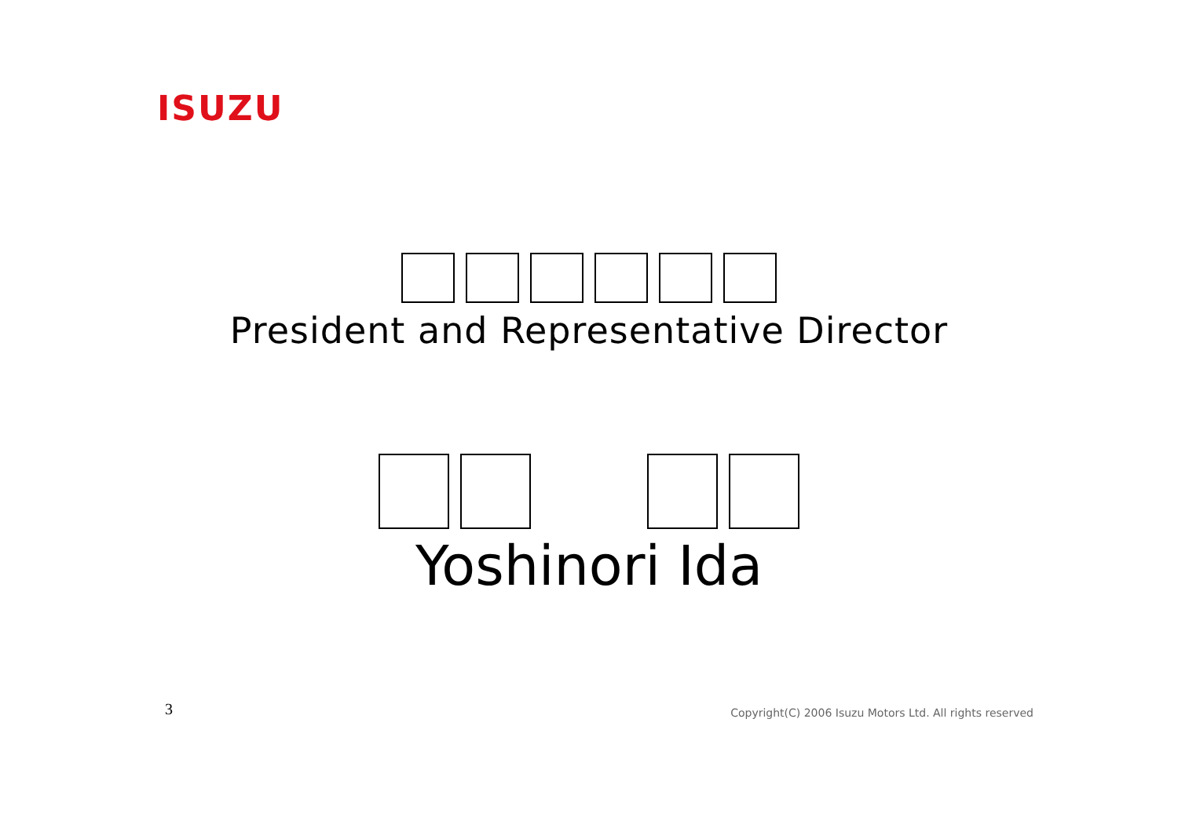ISUZU
President and Representative Director
Yoshinori Ida
3
Copyright(C) 2006 Isuzu Motors Ltd. All rights reserved